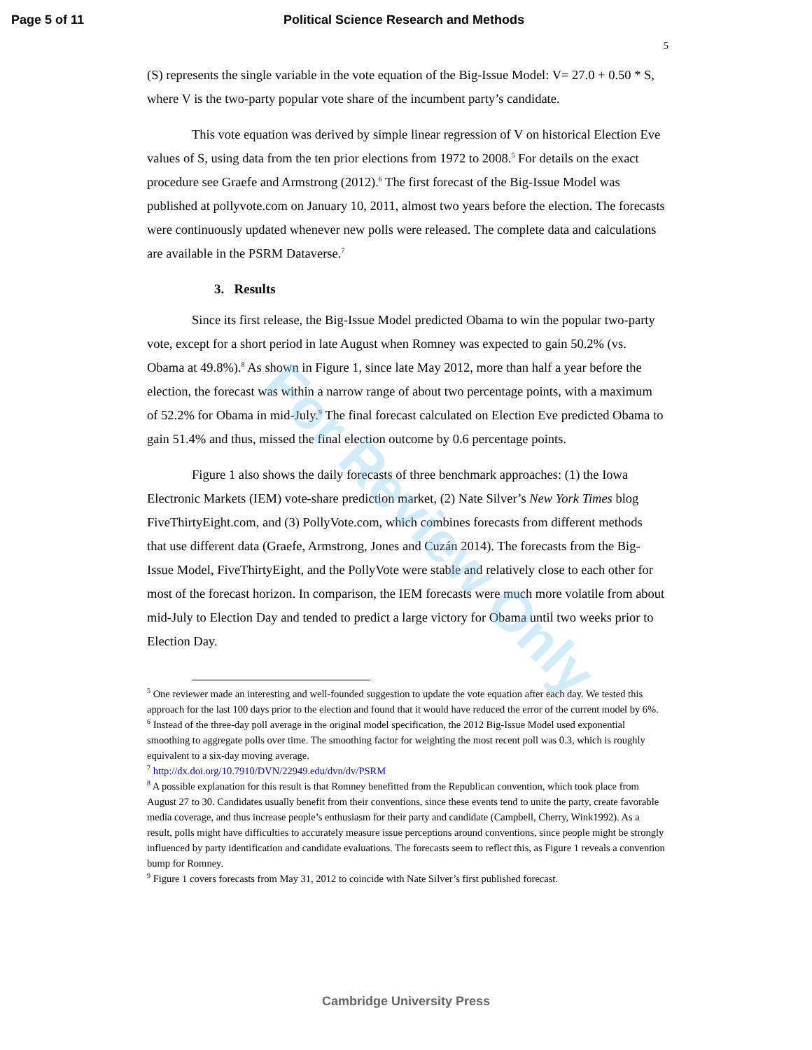Page 5 of 11 Political Science Research and Methods
5
(S) represents the single variable in the vote equation of the Big-Issue Model: V= 27.0 + 0.50 * S, where V is the two-party popular vote share of the incumbent party’s candidate.
This vote equation was derived by simple linear regression of V on historical Election Eve values of S, using data from the ten prior elections from 1972 to 2008.<sup>5</sup> For details on the exact procedure see Graefe and Armstrong (2012).<sup>6</sup> The first forecast of the Big-Issue Model was published at pollyvote.com on January 10, 2011, almost two years before the election. The forecasts were continuously updated whenever new polls were released. The complete data and calculations are available in the PSRM Dataverse.<sup>7</sup>
3. Results
Since its first release, the Big-Issue Model predicted Obama to win the popular two-party vote, except for a short period in late August when Romney was expected to gain 50.2% (vs. Obama at 49.8%).<sup>8</sup> As shown in Figure 1, since late May 2012, more than half a year before the election, the forecast was within a narrow range of about two percentage points, with a maximum of 52.2% for Obama in mid-July.<sup>9</sup> The final forecast calculated on Election Eve predicted Obama to gain 51.4% and thus, missed the final election outcome by 0.6 percentage points.
Figure 1 also shows the daily forecasts of three benchmark approaches: (1) the Iowa Electronic Markets (IEM) vote-share prediction market, (2) Nate Silver’s New York Times blog FiveThirtyEight.com, and (3) PollyVote.com, which combines forecasts from different methods that use different data (Graefe, Armstrong, Jones and Cuzán 2014). The forecasts from the Big-Issue Model, FiveThirtyEight, and the PollyVote were stable and relatively close to each other for most of the forecast horizon. In comparison, the IEM forecasts were much more volatile from about mid-July to Election Day and tended to predict a large victory for Obama until two weeks prior to Election Day.
<sup>5</sup> One reviewer made an interesting and well-founded suggestion to update the vote equation after each day. We tested this approach for the last 100 days prior to the election and found that it would have reduced the error of the current model by 6%.
<sup>6</sup> Instead of the three-day poll average in the original model specification, the 2012 Big-Issue Model used exponential smoothing to aggregate polls over time. The smoothing factor for weighting the most recent poll was 0.3, which is roughly equivalent to a six-day moving average.
<sup>7</sup> http://dx.doi.org/10.7910/DVN/22949.edu/dvn/dv/PSRM
<sup>8</sup> A possible explanation for this result is that Romney benefitted from the Republican convention, which took place from August 27 to 30. Candidates usually benefit from their conventions, since these events tend to unite the party, create favorable media coverage, and thus increase people’s enthusiasm for their party and candidate (Campbell, Cherry, Wink1992). As a result, polls might have difficulties to accurately measure issue perceptions around conventions, since people might be strongly influenced by party identification and candidate evaluations. The forecasts seem to reflect this, as Figure 1 reveals a convention bump for Romney.
<sup>9</sup> Figure 1 covers forecasts from May 31, 2012 to coincide with Nate Silver’s first published forecast.
For Review Only
Cambridge University Press